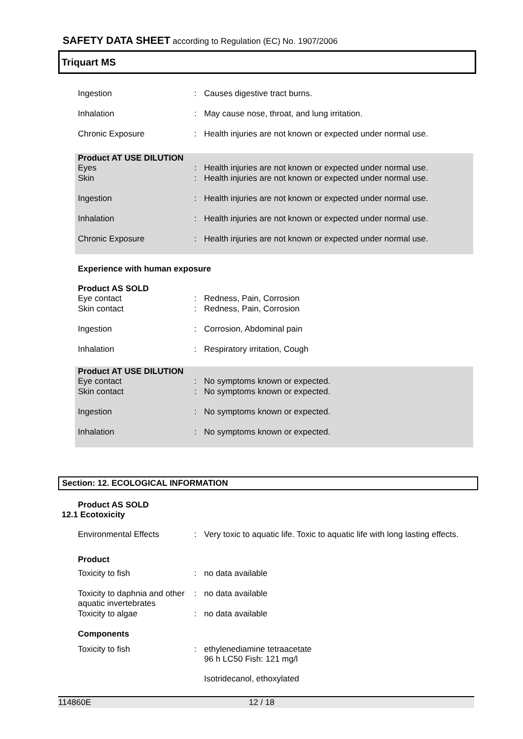SAFETY DATA SHEET according to Regulation (EC) No. 1907/2006
Triquart MS
| Ingestion | : | Causes digestive tract burns. |
| Inhalation | : | May cause nose, throat, and lung irritation. |
| Chronic Exposure | : | Health injuries are not known or expected under normal use. |
| Product AT USE DILUTION Eyes | : | Health injuries are not known or expected under normal use. |
| Skin | : | Health injuries are not known or expected under normal use. |
| Ingestion | : | Health injuries are not known or expected under normal use. |
| Inhalation | : | Health injuries are not known or expected under normal use. |
| Chronic Exposure | : | Health injuries are not known or expected under normal use. |
Experience with human exposure
| Product AS SOLD Eye contact | : | Redness, Pain, Corrosion |
| Skin contact | : | Redness, Pain, Corrosion |
| Ingestion | : | Corrosion, Abdominal pain |
| Inhalation | : | Respiratory irritation, Cough |
| Product AT USE DILUTION Eye contact | : | No symptoms known or expected. |
| Skin contact | : | No symptoms known or expected. |
| Ingestion | : | No symptoms known or expected. |
| Inhalation | : | No symptoms known or expected. |
Section: 12. ECOLOGICAL INFORMATION
Product AS SOLD
12.1 Ecotoxicity
| Environmental Effects | : | Very toxic to aquatic life. Toxic to aquatic life with long lasting effects. |
| Product | | |
| Toxicity to fish | : | no data available |
| Toxicity to daphnia and other aquatic invertebrates | : | no data available |
| Toxicity to algae | : | no data available |
| Components | | |
| Toxicity to fish | : | ethylenediamine tetraacetate 96 h LC50 Fish: 121 mg/l Isotridecanol, ethoxylated |
114860E 12 / 18